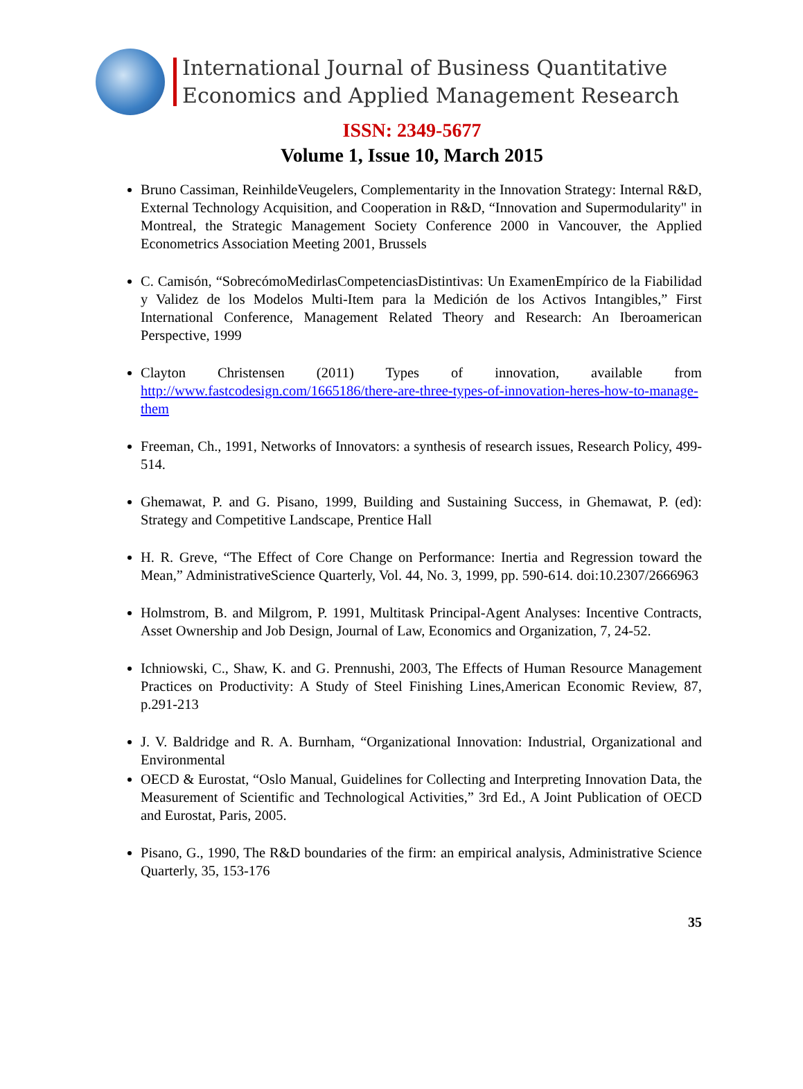International Journal of Business Quantitative
Economics and Applied Management Research
ISSN: 2349-5677
Volume 1, Issue 10, March 2015
Bruno Cassiman, ReinhildeVeugelers, Complementarity in the Innovation Strategy: Internal R&D, External Technology Acquisition, and Cooperation in R&D, “Innovation and Supermodularity" in Montreal, the Strategic Management Society Conference 2000 in Vancouver, the Applied Econometrics Association Meeting 2001, Brussels
C. Camisón, “SobrecómoMedirlasCompetenciasDistintivas: Un ExamenEmpírico de la Fiabilidad y Validez de los Modelos Multi-Item para la Medición de los Activos Intangibles,” First International Conference, Management Related Theory and Research: An Iberoamerican Perspective, 1999
Clayton Christensen (2011) Types of innovation, available from http://www.fastcodesign.com/1665186/there-are-three-types-of-innovation-heres-how-to-manage-them
Freeman, Ch., 1991, Networks of Innovators: a synthesis of research issues, Research Policy, 499-514.
Ghemawat, P. and G. Pisano, 1999, Building and Sustaining Success, in Ghemawat, P. (ed): Strategy and Competitive Landscape, Prentice Hall
H. R. Greve, “The Effect of Core Change on Performance: Inertia and Regression toward the Mean,” AdministrativeScience Quarterly, Vol. 44, No. 3, 1999, pp. 590-614. doi:10.2307/2666963
Holmstrom, B. and Milgrom, P. 1991, Multitask Principal-Agent Analyses: Incentive Contracts, Asset Ownership and Job Design, Journal of Law, Economics and Organization, 7, 24-52.
Ichniowski, C., Shaw, K. and G. Prennushi, 2003, The Effects of Human Resource Management Practices on Productivity: A Study of Steel Finishing Lines,American Economic Review, 87, p.291-213
J. V. Baldridge and R. A. Burnham, “Organizational Innovation: Industrial, Organizational and Environmental
OECD & Eurostat, “Oslo Manual, Guidelines for Collecting and Interpreting Innovation Data, the Measurement of Scientific and Technological Activities,” 3rd Ed., A Joint Publication of OECD and Eurostat, Paris, 2005.
Pisano, G., 1990, The R&D boundaries of the firm: an empirical analysis, Administrative Science Quarterly, 35, 153-176
35